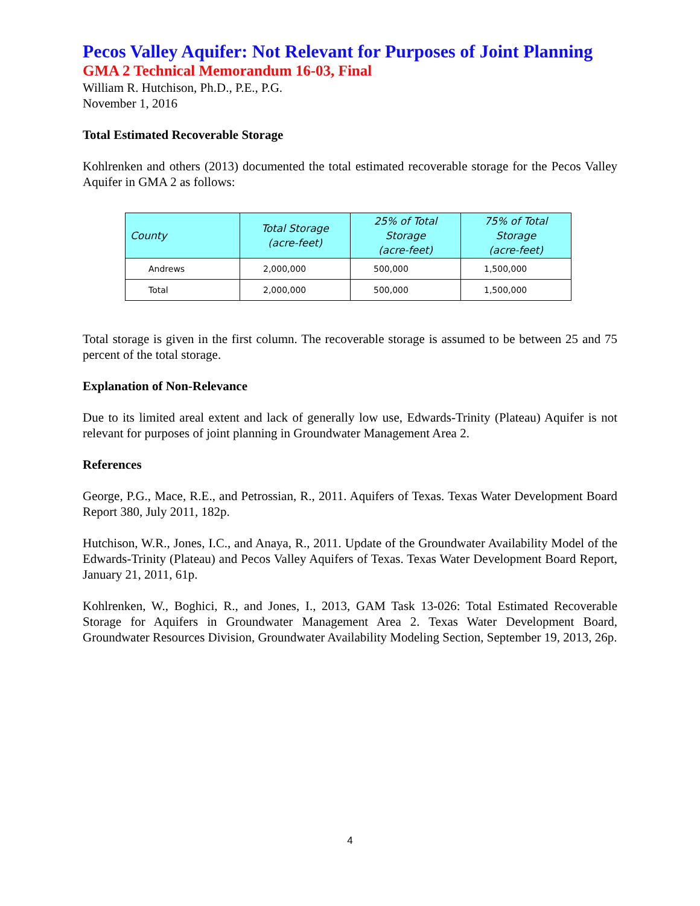Pecos Valley Aquifer: Not Relevant for Purposes of Joint Planning
GMA 2 Technical Memorandum 16-03, Final
William R. Hutchison, Ph.D., P.E., P.G.
November 1, 2016
Total Estimated Recoverable Storage
Kohlrenken and others (2013) documented the total estimated recoverable storage for the Pecos Valley Aquifer in GMA 2 as follows:
| County | Total Storage (acre-feet) | 25% of Total Storage (acre-feet) | 75% of Total Storage (acre-feet) |
| --- | --- | --- | --- |
| Andrews | 2,000,000 | 500,000 | 1,500,000 |
| Total | 2,000,000 | 500,000 | 1,500,000 |
Total storage is given in the first column. The recoverable storage is assumed to be between 25 and 75 percent of the total storage.
Explanation of Non-Relevance
Due to its limited areal extent and lack of generally low use, Edwards-Trinity (Plateau) Aquifer is not relevant for purposes of joint planning in Groundwater Management Area 2.
References
George, P.G., Mace, R.E., and Petrossian, R., 2011. Aquifers of Texas. Texas Water Development Board Report 380, July 2011, 182p.
Hutchison, W.R., Jones, I.C., and Anaya, R., 2011. Update of the Groundwater Availability Model of the Edwards-Trinity (Plateau) and Pecos Valley Aquifers of Texas. Texas Water Development Board Report, January 21, 2011, 61p.
Kohlrenken, W., Boghici, R., and Jones, I., 2013, GAM Task 13-026: Total Estimated Recoverable Storage for Aquifers in Groundwater Management Area 2. Texas Water Development Board, Groundwater Resources Division, Groundwater Availability Modeling Section, September 19, 2013, 26p.
4